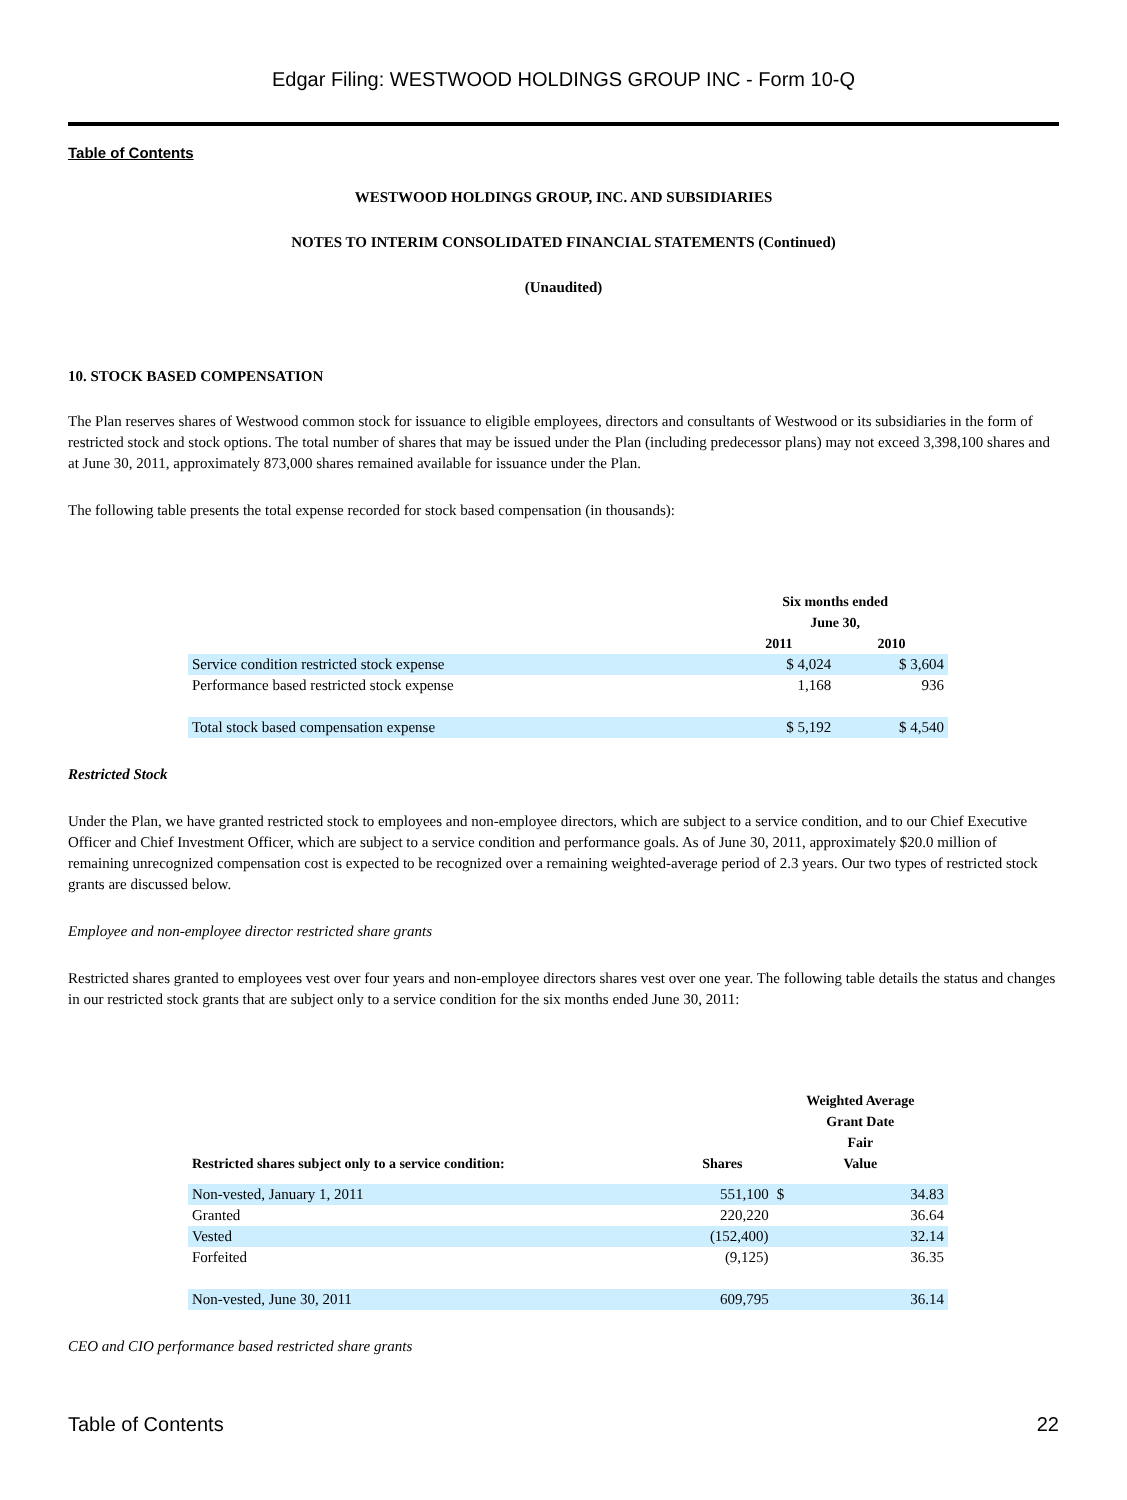Edgar Filing: WESTWOOD HOLDINGS GROUP INC - Form 10-Q
Table of Contents
WESTWOOD HOLDINGS GROUP, INC. AND SUBSIDIARIES
NOTES TO INTERIM CONSOLIDATED FINANCIAL STATEMENTS (Continued)
(Unaudited)
10. STOCK BASED COMPENSATION
The Plan reserves shares of Westwood common stock for issuance to eligible employees, directors and consultants of Westwood or its subsidiaries in the form of restricted stock and stock options. The total number of shares that may be issued under the Plan (including predecessor plans) may not exceed 3,398,100 shares and at June 30, 2011, approximately 873,000 shares remained available for issuance under the Plan.
The following table presents the total expense recorded for stock based compensation (in thousands):
| | Six months ended June 30, | |
| --- | --- | --- |
| | 2011 | 2010 |
| Service condition restricted stock expense | $ 4,024 | $ 3,604 |
| Performance based restricted stock expense | 1,168 | 936 |
| Total stock based compensation expense | $ 5,192 | $ 4,540 |
Restricted Stock
Under the Plan, we have granted restricted stock to employees and non-employee directors, which are subject to a service condition, and to our Chief Executive Officer and Chief Investment Officer, which are subject to a service condition and performance goals. As of June 30, 2011, approximately $20.0 million of remaining unrecognized compensation cost is expected to be recognized over a remaining weighted-average period of 2.3 years. Our two types of restricted stock grants are discussed below.
Employee and non-employee director restricted share grants
Restricted shares granted to employees vest over four years and non-employee directors shares vest over one year. The following table details the status and changes in our restricted stock grants that are subject only to a service condition for the six months ended June 30, 2011:
| Restricted shares subject only to a service condition: | Shares | Weighted Average Grant Date Fair Value | |
| --- | --- | --- | --- |
| Non-vested, January 1, 2011 | 551,100 | $ | 34.83 |
| Granted | 220,220 | | 36.64 |
| Vested | (152,400) | | 32.14 |
| Forfeited | (9,125) | | 36.35 |
| Non-vested, June 30, 2011 | 609,795 | | 36.14 |
CEO and CIO performance based restricted share grants
Table of Contents 22